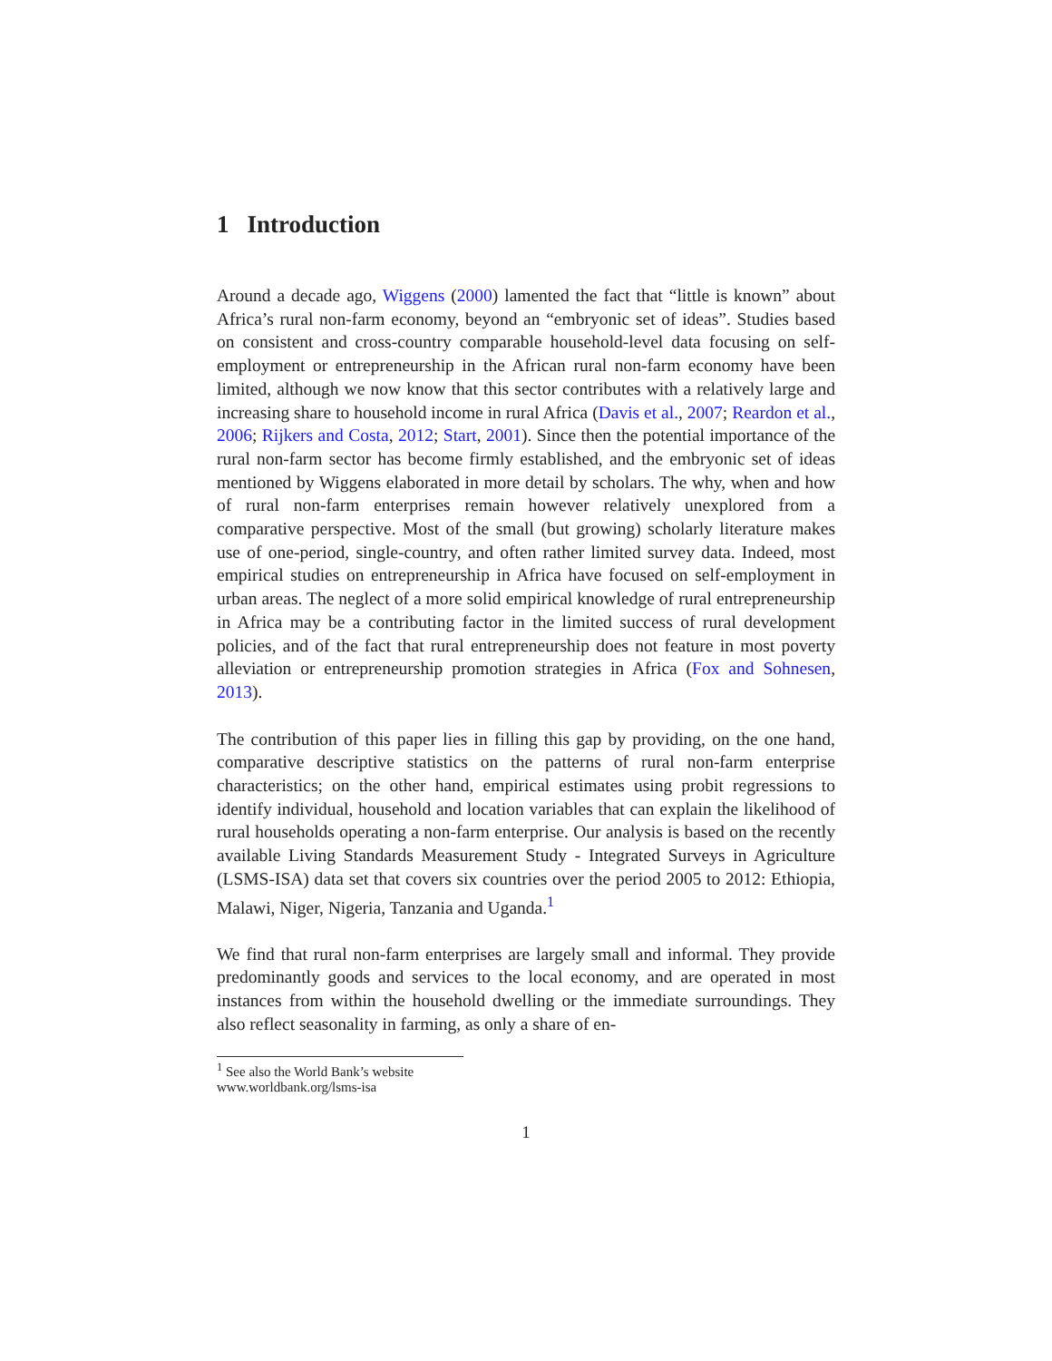1 Introduction
Around a decade ago, Wiggens (2000) lamented the fact that “little is known” about Africa’s rural non-farm economy, beyond an “embryonic set of ideas”. Studies based on consistent and cross-country comparable household-level data focusing on self-employment or entrepreneurship in the African rural non-farm economy have been limited, although we now know that this sector contributes with a relatively large and increasing share to household income in rural Africa (Davis et al., 2007; Reardon et al., 2006; Rijkers and Costa, 2012; Start, 2001). Since then the potential importance of the rural non-farm sector has become firmly established, and the embryonic set of ideas mentioned by Wiggens elaborated in more detail by scholars. The why, when and how of rural non-farm enterprises remain however relatively unexplored from a comparative perspective. Most of the small (but growing) scholarly literature makes use of one-period, single-country, and often rather limited survey data. Indeed, most empirical studies on entrepreneurship in Africa have focused on self-employment in urban areas. The neglect of a more solid empirical knowledge of rural entrepreneurship in Africa may be a contributing factor in the limited success of rural development policies, and of the fact that rural entrepreneurship does not feature in most poverty alleviation or entrepreneurship promotion strategies in Africa (Fox and Sohnesen, 2013).
The contribution of this paper lies in filling this gap by providing, on the one hand, comparative descriptive statistics on the patterns of rural non-farm enterprise characteristics; on the other hand, empirical estimates using probit regressions to identify individual, household and location variables that can explain the likelihood of rural households operating a non-farm enterprise. Our analysis is based on the recently available Living Standards Measurement Study - Integrated Surveys in Agriculture (LSMS-ISA) data set that covers six countries over the period 2005 to 2012: Ethiopia, Malawi, Niger, Nigeria, Tanzania and Uganda.<sup>1</sup>
We find that rural non-farm enterprises are largely small and informal. They provide predominantly goods and services to the local economy, and are operated in most instances from within the household dwelling or the immediate surroundings. They also reflect seasonality in farming, as only a share of en-
<sup>1</sup> See also the World Bank’s website www.worldbank.org/lsms-isa
1